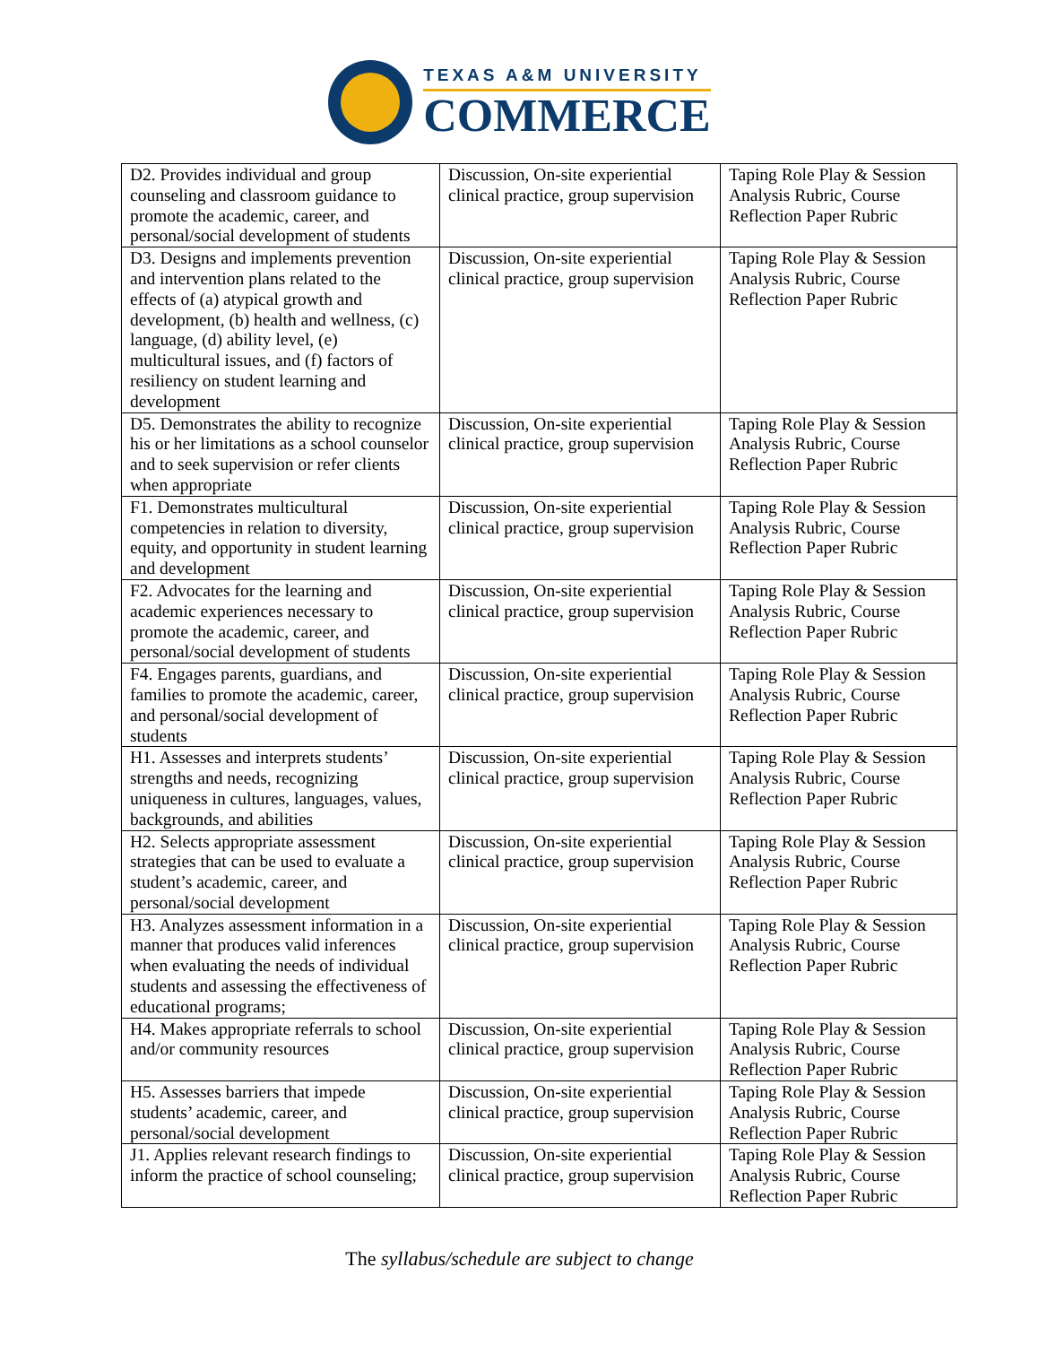TEXAS A&M UNIVERSITY
COMMERCE
| D2. Provides individual and group counseling and classroom guidance to promote the academic, career, and personal/social development of students | Discussion, On-site experiential clinical practice, group supervision | Taping Role Play & Session Analysis Rubric, Course Reflection Paper Rubric |
| D3. Designs and implements prevention and intervention plans related to the effects of (a) atypical growth and development, (b) health and wellness, (c) language, (d) ability level, (e) multicultural issues, and (f) factors of resiliency on student learning and development | Discussion, On-site experiential clinical practice, group supervision | Taping Role Play & Session Analysis Rubric, Course Reflection Paper Rubric |
| D5. Demonstrates the ability to recognize his or her limitations as a school counselor and to seek supervision or refer clients when appropriate | Discussion, On-site experiential clinical practice, group supervision | Taping Role Play & Session Analysis Rubric, Course Reflection Paper Rubric |
| F1. Demonstrates multicultural competencies in relation to diversity, equity, and opportunity in student learning and development | Discussion, On-site experiential clinical practice, group supervision | Taping Role Play & Session Analysis Rubric, Course Reflection Paper Rubric |
| F2. Advocates for the learning and academic experiences necessary to promote the academic, career, and personal/social development of students | Discussion, On-site experiential clinical practice, group supervision | Taping Role Play & Session Analysis Rubric, Course Reflection Paper Rubric |
| F4. Engages parents, guardians, and families to promote the academic, career, and personal/social development of students | Discussion, On-site experiential clinical practice, group supervision | Taping Role Play & Session Analysis Rubric, Course Reflection Paper Rubric |
| H1. Assesses and interprets students’ strengths and needs, recognizing uniqueness in cultures, languages, values, backgrounds, and abilities | Discussion, On-site experiential clinical practice, group supervision | Taping Role Play & Session Analysis Rubric, Course Reflection Paper Rubric |
| H2. Selects appropriate assessment strategies that can be used to evaluate a student’s academic, career, and personal/social development | Discussion, On-site experiential clinical practice, group supervision | Taping Role Play & Session Analysis Rubric, Course Reflection Paper Rubric |
| H3. Analyzes assessment information in a manner that produces valid inferences when evaluating the needs of individual students and assessing the effectiveness of educational programs; | Discussion, On-site experiential clinical practice, group supervision | Taping Role Play & Session Analysis Rubric, Course Reflection Paper Rubric |
| H4. Makes appropriate referrals to school and/or community resources | Discussion, On-site experiential clinical practice, group supervision | Taping Role Play & Session Analysis Rubric, Course Reflection Paper Rubric |
| H5. Assesses barriers that impede students’ academic, career, and personal/social development | Discussion, On-site experiential clinical practice, group supervision | Taping Role Play & Session Analysis Rubric, Course Reflection Paper Rubric |
| J1. Applies relevant research findings to inform the practice of school counseling; | Discussion, On-site experiential clinical practice, group supervision | Taping Role Play & Session Analysis Rubric, Course Reflection Paper Rubric |
The syllabus/schedule are subject to change